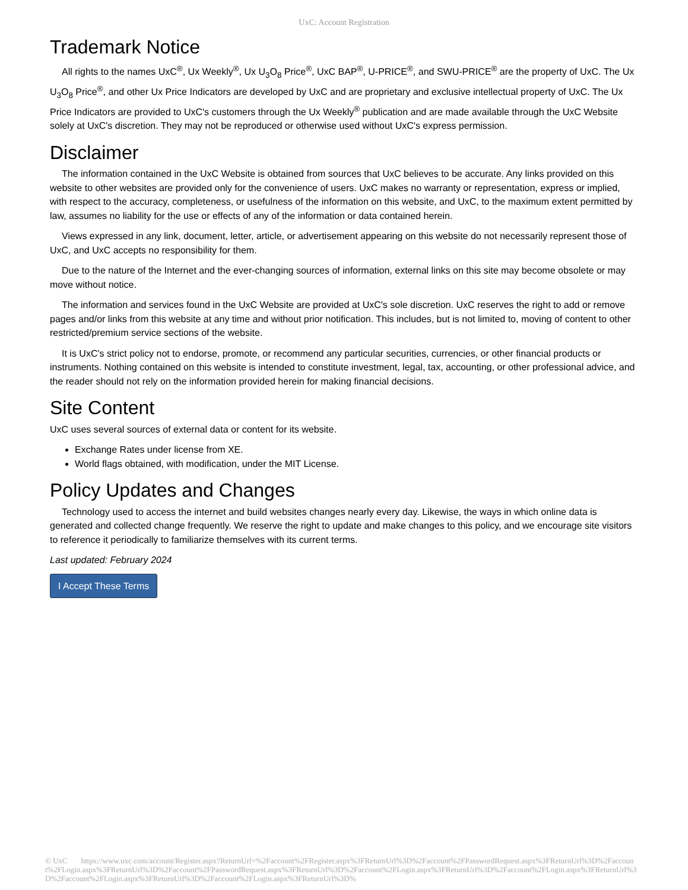UxC: Account Registration
Trademark Notice
All rights to the names UxC<sup>®</sup>, Ux Weekly<sup>®</sup>, Ux U<sub>3</sub>O<sub>8</sub> Price<sup>®</sup>, UxC BAP<sup>®</sup>, U-PRICE<sup>®</sup>, and SWU-PRICE<sup>®</sup> are the property of UxC. The Ux U<sub>3</sub>O<sub>8</sub> Price<sup>®</sup>, and other Ux Price Indicators are developed by UxC and are proprietary and exclusive intellectual property of UxC. The Ux Price Indicators are provided to UxC's customers through the Ux Weekly<sup>®</sup> publication and are made available through the UxC Website solely at UxC's discretion. They may not be reproduced or otherwise used without UxC's express permission.
Disclaimer
The information contained in the UxC Website is obtained from sources that UxC believes to be accurate. Any links provided on this website to other websites are provided only for the convenience of users. UxC makes no warranty or representation, express or implied, with respect to the accuracy, completeness, or usefulness of the information on this website, and UxC, to the maximum extent permitted by law, assumes no liability for the use or effects of any of the information or data contained herein.
Views expressed in any link, document, letter, article, or advertisement appearing on this website do not necessarily represent those of UxC, and UxC accepts no responsibility for them.
Due to the nature of the Internet and the ever-changing sources of information, external links on this site may become obsolete or may move without notice.
The information and services found in the UxC Website are provided at UxC's sole discretion. UxC reserves the right to add or remove pages and/or links from this website at any time and without prior notification. This includes, but is not limited to, moving of content to other restricted/premium service sections of the website.
It is UxC's strict policy not to endorse, promote, or recommend any particular securities, currencies, or other financial products or instruments. Nothing contained on this website is intended to constitute investment, legal, tax, accounting, or other professional advice, and the reader should not rely on the information provided herein for making financial decisions.
Site Content
UxC uses several sources of external data or content for its website.
Exchange Rates under license from XE.
World flags obtained, with modification, under the MIT License.
Policy Updates and Changes
Technology used to access the internet and build websites changes nearly every day. Likewise, the ways in which online data is generated and collected change frequently. We reserve the right to update and make changes to this policy, and we encourage site visitors to reference it periodically to familiarize themselves with its current terms.
Last updated: February 2024
I Accept These Terms
© UxC https://www.uxc.com/account/Register.aspx?ReturnUrl=%2Faccount%2FRegister.aspx%3FReturnUrl%3D%2Faccount%2FPasswordRequest.aspx%3FReturnUrl%3D%2Faccount%2FLogin.aspx%3FReturnUrl%3D%2Faccount%2FPasswordRequest.aspx%3FReturnUrl%3D%2Faccount%2FLogin.aspx%3FReturnUrl%3D%2Faccount%2FLogin.aspx%3FReturnUrl%3D%2Faccount%2FLogin.aspx%3FReturnUrl%3D%2Faccount%2FLogin.aspx%3FReturnUrl%3D%